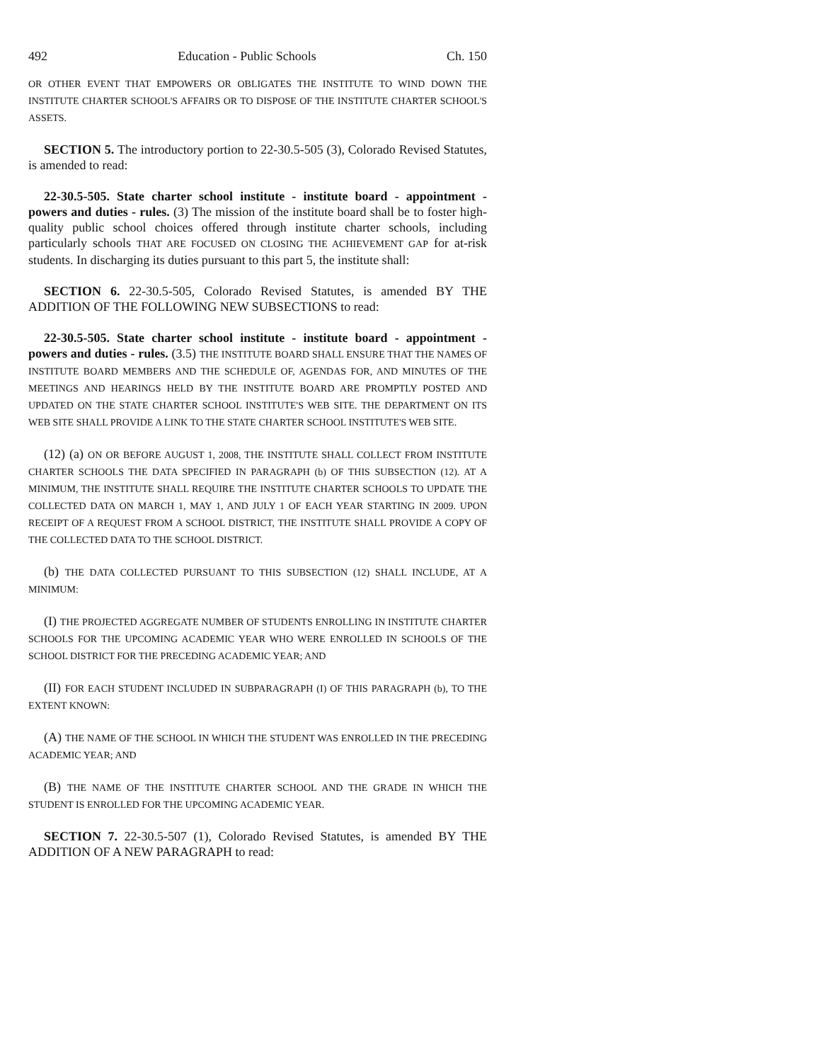492 Education - Public Schools Ch. 150
OR OTHER EVENT THAT EMPOWERS OR OBLIGATES THE INSTITUTE TO WIND DOWN THE INSTITUTE CHARTER SCHOOL'S AFFAIRS OR TO DISPOSE OF THE INSTITUTE CHARTER SCHOOL'S ASSETS.
SECTION 5. The introductory portion to 22-30.5-505 (3), Colorado Revised Statutes, is amended to read:
22-30.5-505. State charter school institute - institute board - appointment - powers and duties - rules. (3) The mission of the institute board shall be to foster high-quality public school choices offered through institute charter schools, including particularly schools THAT ARE FOCUSED ON CLOSING THE ACHIEVEMENT GAP for at-risk students. In discharging its duties pursuant to this part 5, the institute shall:
SECTION 6. 22-30.5-505, Colorado Revised Statutes, is amended BY THE ADDITION OF THE FOLLOWING NEW SUBSECTIONS to read:
22-30.5-505. State charter school institute - institute board - appointment - powers and duties - rules. (3.5) THE INSTITUTE BOARD SHALL ENSURE THAT THE NAMES OF INSTITUTE BOARD MEMBERS AND THE SCHEDULE OF, AGENDAS FOR, AND MINUTES OF THE MEETINGS AND HEARINGS HELD BY THE INSTITUTE BOARD ARE PROMPTLY POSTED AND UPDATED ON THE STATE CHARTER SCHOOL INSTITUTE'S WEB SITE. THE DEPARTMENT ON ITS WEB SITE SHALL PROVIDE A LINK TO THE STATE CHARTER SCHOOL INSTITUTE'S WEB SITE.
(12) (a) ON OR BEFORE AUGUST 1, 2008, THE INSTITUTE SHALL COLLECT FROM INSTITUTE CHARTER SCHOOLS THE DATA SPECIFIED IN PARAGRAPH (b) OF THIS SUBSECTION (12). AT A MINIMUM, THE INSTITUTE SHALL REQUIRE THE INSTITUTE CHARTER SCHOOLS TO UPDATE THE COLLECTED DATA ON MARCH 1, MAY 1, AND JULY 1 OF EACH YEAR STARTING IN 2009. UPON RECEIPT OF A REQUEST FROM A SCHOOL DISTRICT, THE INSTITUTE SHALL PROVIDE A COPY OF THE COLLECTED DATA TO THE SCHOOL DISTRICT.
(b) THE DATA COLLECTED PURSUANT TO THIS SUBSECTION (12) SHALL INCLUDE, AT A MINIMUM:
(I) THE PROJECTED AGGREGATE NUMBER OF STUDENTS ENROLLING IN INSTITUTE CHARTER SCHOOLS FOR THE UPCOMING ACADEMIC YEAR WHO WERE ENROLLED IN SCHOOLS OF THE SCHOOL DISTRICT FOR THE PRECEDING ACADEMIC YEAR; AND
(II) FOR EACH STUDENT INCLUDED IN SUBPARAGRAPH (I) OF THIS PARAGRAPH (b), TO THE EXTENT KNOWN:
(A) THE NAME OF THE SCHOOL IN WHICH THE STUDENT WAS ENROLLED IN THE PRECEDING ACADEMIC YEAR; AND
(B) THE NAME OF THE INSTITUTE CHARTER SCHOOL AND THE GRADE IN WHICH THE STUDENT IS ENROLLED FOR THE UPCOMING ACADEMIC YEAR.
SECTION 7. 22-30.5-507 (1), Colorado Revised Statutes, is amended BY THE ADDITION OF A NEW PARAGRAPH to read: